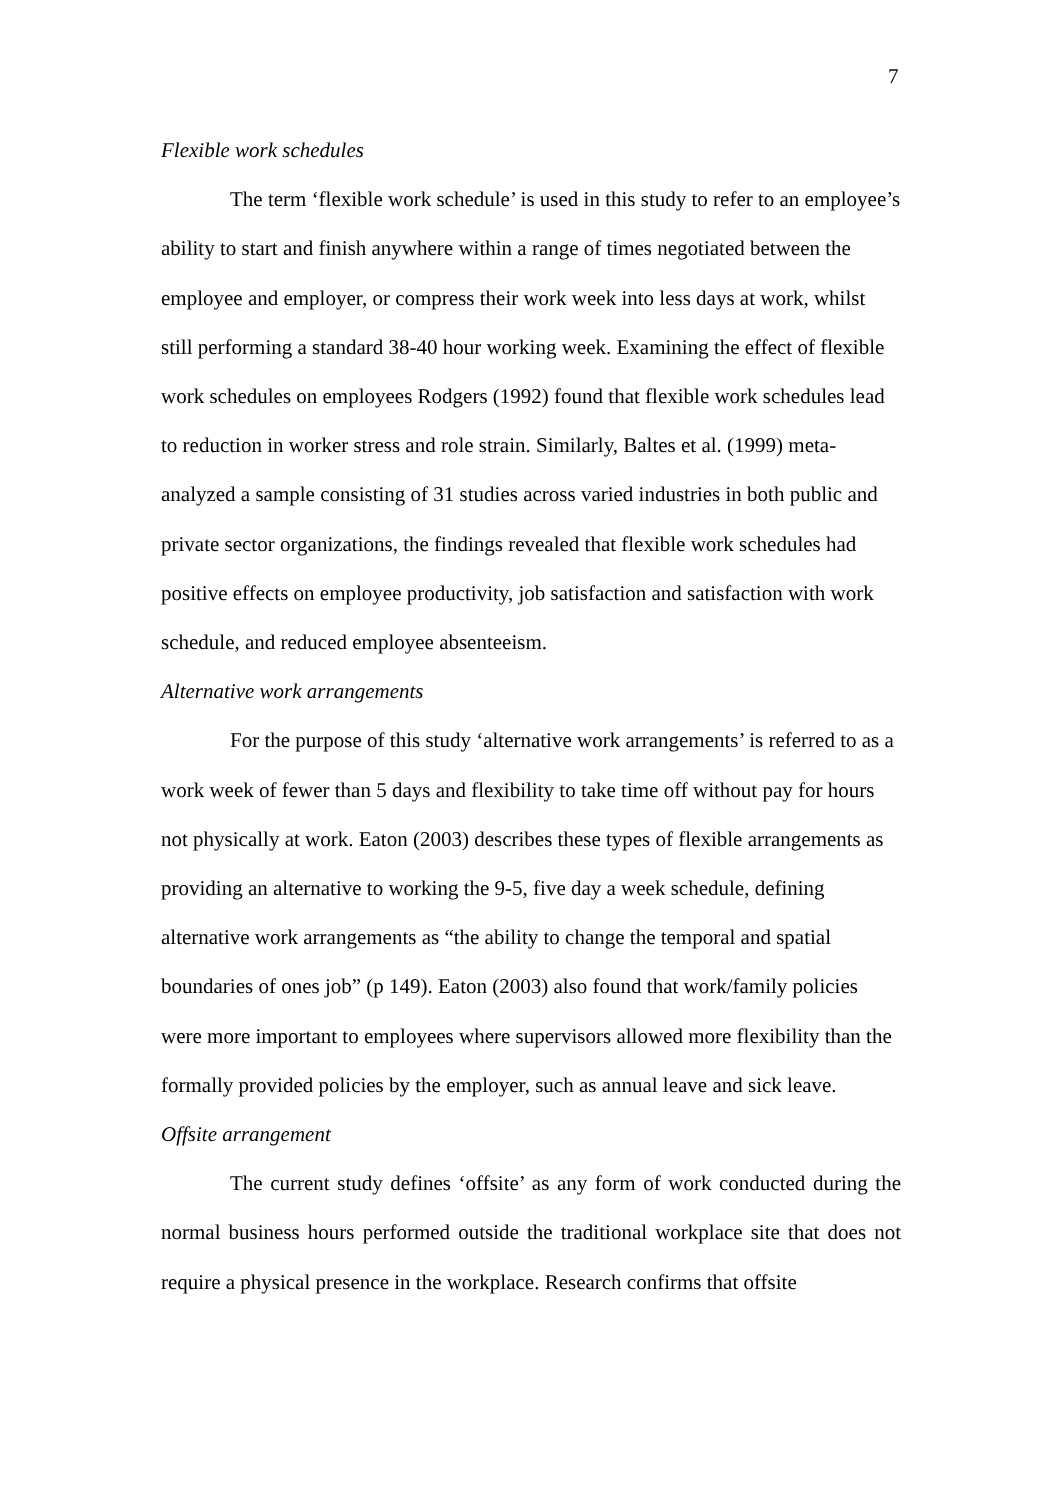7
Flexible work schedules
The term ‘flexible work schedule’ is used in this study to refer to an employee’s ability to start and finish anywhere within a range of times negotiated between the employee and employer, or compress their work week into less days at work, whilst still performing a standard 38-40 hour working week. Examining the effect of flexible work schedules on employees Rodgers (1992) found that flexible work schedules lead to reduction in worker stress and role strain. Similarly, Baltes et al. (1999) meta-analyzed a sample consisting of 31 studies across varied industries in both public and private sector organizations, the findings revealed that flexible work schedules had positive effects on employee productivity, job satisfaction and satisfaction with work schedule, and reduced employee absenteeism.
Alternative work arrangements
For the purpose of this study ‘alternative work arrangements’ is referred to as a work week of fewer than 5 days and flexibility to take time off without pay for hours not physically at work. Eaton (2003) describes these types of flexible arrangements as providing an alternative to working the 9-5, five day a week schedule, defining alternative work arrangements as “the ability to change the temporal and spatial boundaries of ones job” (p 149). Eaton (2003) also found that work/family policies were more important to employees where supervisors allowed more flexibility than the formally provided policies by the employer, such as annual leave and sick leave.
Offsite arrangement
The current study defines ‘offsite’ as any form of work conducted during the normal business hours performed outside the traditional workplace site that does not require a physical presence in the workplace. Research confirms that offsite